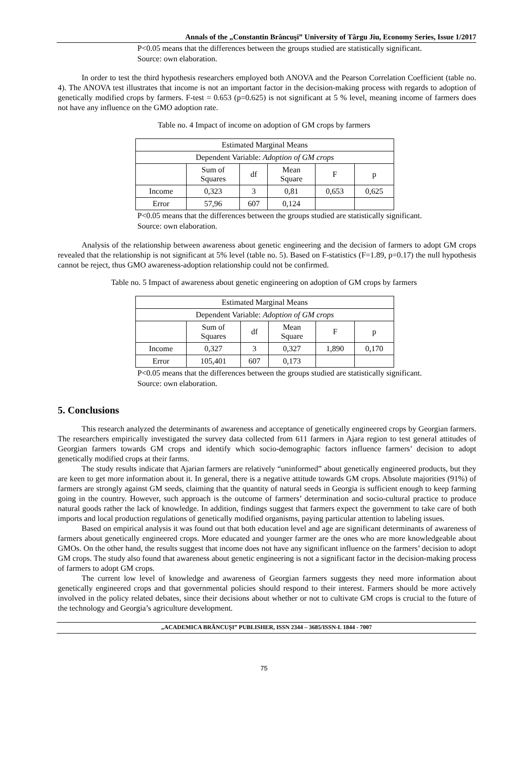Annals of the „Constantin Brâncuşi” University of Târgu Jiu, Economy Series, Issue 1/2017
P<0.05 means that the differences between the groups studied are statistically significant.
Source: own elaboration.
In order to test the third hypothesis researchers employed both ANOVA and the Pearson Correlation Coefficient (table no. 4). The ANOVA test illustrates that income is not an important factor in the decision-making process with regards to adoption of genetically modified crops by farmers. F-test = 0.653 (p=0.625) is not significant at 5 % level, meaning income of farmers does not have any influence on the GMO adoption rate.
Table no. 4 Impact of income on adoption of GM crops by farmers
| Estimated Marginal Means | | | | | |
| --- | --- | --- | --- | --- | --- |
| Dependent Variable: Adoption of GM crops | | | | | |
| | Sum of Squares | df | Mean Square | F | p |
| Income | 0,323 | 3 | 0,81 | 0,653 | 0,625 |
| Error | 57,96 | 607 | 0,124 | | |
P<0.05 means that the differences between the groups studied are statistically significant.
Source: own elaboration.
Analysis of the relationship between awareness about genetic engineering and the decision of farmers to adopt GM crops revealed that the relationship is not significant at 5% level (table no. 5). Based on F-statistics (F=1.89, p=0.17) the null hypothesis cannot be reject, thus GMO awareness-adoption relationship could not be confirmed.
Table no. 5 Impact of awareness about genetic engineering on adoption of GM crops by farmers
| Estimated Marginal Means | | | | | |
| --- | --- | --- | --- | --- | --- |
| Dependent Variable: Adoption of GM crops | | | | | |
| | Sum of Squares | df | Mean Square | F | p |
| Income | 0,327 | 3 | 0,327 | 1,890 | 0,170 |
| Error | 105,401 | 607 | 0,173 | | |
P<0.05 means that the differences between the groups studied are statistically significant.
Source: own elaboration.
5. Conclusions
This research analyzed the determinants of awareness and acceptance of genetically engineered crops by Georgian farmers. The researchers empirically investigated the survey data collected from 611 farmers in Ajara region to test general attitudes of Georgian farmers towards GM crops and identify which socio-demographic factors influence farmers’ decision to adopt genetically modified crops at their farms.
The study results indicate that Ajarian farmers are relatively “uninformed” about genetically engineered products, but they are keen to get more information about it. In general, there is a negative attitude towards GM crops. Absolute majorities (91%) of farmers are strongly against GM seeds, claiming that the quantity of natural seeds in Georgia is sufficient enough to keep farming going in the country. However, such approach is the outcome of farmers’ determination and socio-cultural practice to produce natural goods rather the lack of knowledge. In addition, findings suggest that farmers expect the government to take care of both imports and local production regulations of genetically modified organisms, paying particular attention to labeling issues.
Based on empirical analysis it was found out that both education level and age are significant determinants of awareness of farmers about genetically engineered crops. More educated and younger farmer are the ones who are more knowledgeable about GMOs. On the other hand, the results suggest that income does not have any significant influence on the farmers’ decision to adopt GM crops. The study also found that awareness about genetic engineering is not a significant factor in the decision-making process of farmers to adopt GM crops.
The current low level of knowledge and awareness of Georgian farmers suggests they need more information about genetically engineered crops and that governmental policies should respond to their interest. Farmers should be more actively involved in the policy related debates, since their decisions about whether or not to cultivate GM crops is crucial to the future of the technology and Georgia’s agriculture development.
„ACADEMICA BRÂNCUŞI” PUBLISHER, ISSN 2344 – 3685/ISSN-L 1844 - 7007
75